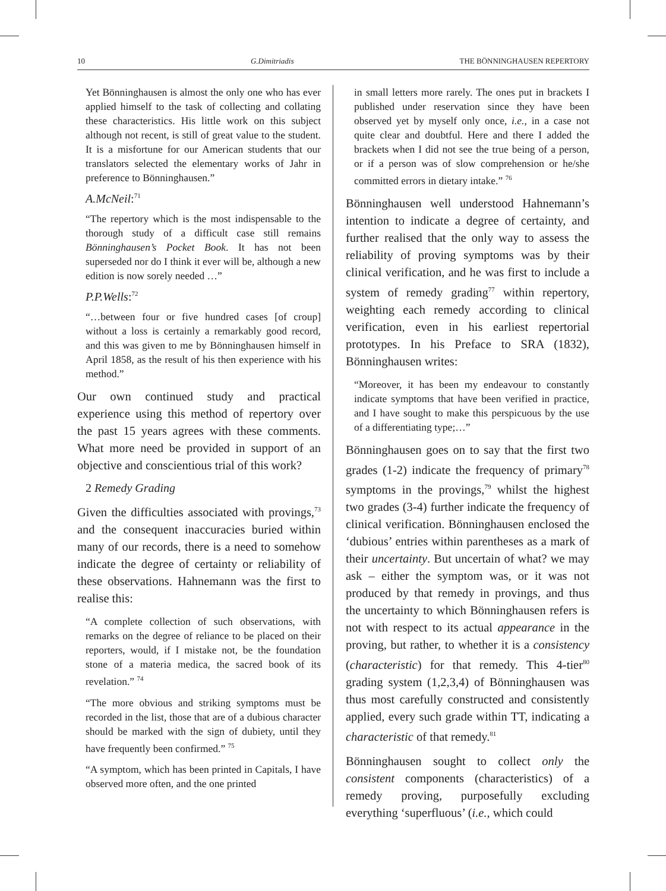10 G.Dimitriadis THE BÖNNINGHAUSEN REPERTORY
Yet Bönninghausen is almost the only one who has ever applied himself to the task of collecting and collating these characteristics. His little work on this subject although not recent, is still of great value to the student. It is a misfortune for our American students that our translators selected the elementary works of Jahr in preference to Bönninghausen.”
A.McNeil:<sup>71</sup>
“The repertory which is the most indispensable to the thorough study of a difficult case still remains Bönninghausen’s Pocket Book. It has not been superseded nor do I think it ever will be, although a new edition is now sorely needed …”
P.P.Wells:<sup>72</sup>
“…between four or five hundred cases [of croup] without a loss is certainly a remarkably good record, and this was given to me by Bönninghausen himself in April 1858, as the result of his then experience with his method.”
Our own continued study and practical experience using this method of repertory over the past 15 years agrees with these comments. What more need be provided in support of an objective and conscientious trial of this work?
2 Remedy Grading
Given the difficulties associated with provings,<sup>73</sup> and the consequent inaccuracies buried within many of our records, there is a need to somehow indicate the degree of certainty or reliability of these observations. Hahnemann was the first to realise this:
“A complete collection of such observations, with remarks on the degree of reliance to be placed on their reporters, would, if I mistake not, be the foundation stone of a materia medica, the sacred book of its revelation.” <sup>74</sup>
“The more obvious and striking symptoms must be recorded in the list, those that are of a dubious character should be marked with the sign of dubiety, until they have frequently been confirmed.” <sup>75</sup>
“A symptom, which has been printed in Capitals, I have observed more often, and the one printed
in small letters more rarely. The ones put in brackets I published under reservation since they have been observed yet by myself only once, i.e., in a case not quite clear and doubtful. Here and there I added the brackets when I did not see the true being of a person, or if a person was of slow comprehension or he/she committed errors in dietary intake.” <sup>76</sup>
Bönninghausen well understood Hahnemann’s intention to indicate a degree of certainty, and further realised that the only way to assess the reliability of proving symptoms was by their clinical verification, and he was first to include a system of remedy grading<sup>77</sup> within repertory, weighting each remedy according to clinical verification, even in his earliest repertorial prototypes. In his Preface to SRA (1832), Bönninghausen writes:
“Moreover, it has been my endeavour to constantly indicate symptoms that have been verified in practice, and I have sought to make this perspicuous by the use of a differentiating type;…”
Bönninghausen goes on to say that the first two grades (1-2) indicate the frequency of primary<sup>78</sup> symptoms in the provings,<sup>79</sup> whilst the highest two grades (3-4) further indicate the frequency of clinical verification. Bönninghausen enclosed the ‘dubious’ entries within parentheses as a mark of their uncertainty. But uncertain of what? we may ask – either the symptom was, or it was not produced by that remedy in provings, and thus the uncertainty to which Bönninghausen refers is not with respect to its actual appearance in the proving, but rather, to whether it is a consistency (characteristic) for that remedy. This 4-tier<sup>80</sup> grading system (1,2,3,4) of Bönninghausen was thus most carefully constructed and consistently applied, every such grade within TT, indicating a characteristic of that remedy.<sup>81</sup>
Bönninghausen sought to collect only the consistent components (characteristics) of a remedy proving, purposefully excluding everything ‘superfluous’ (i.e., which could